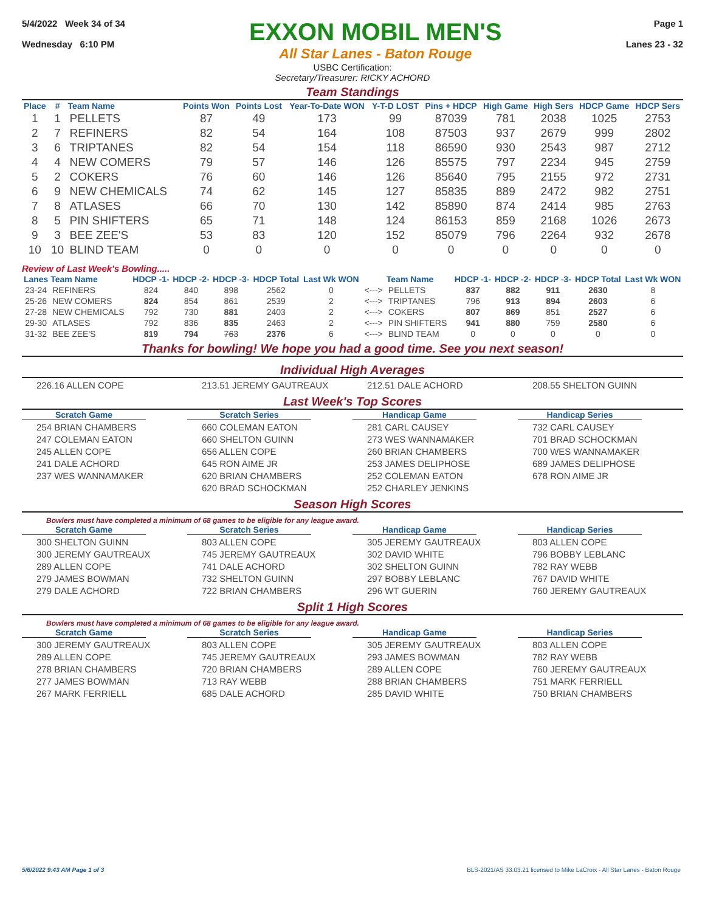5/4/2022 Week 34 of 34
Wednesday 6:10 PM
EXXON MOBIL MEN'S
All Star Lanes - Baton Rouge
Page 1
Lanes 23 - 32
USBC Certification:
Secretary/Treasurer: RICKY ACHORD
Team Standings
| Place | # | Team Name | Points Won | Points Lost | Year-To-Date WON | Y-T-D LOST | Pins + HDCP | High Game | High Sers | HDCP Game | HDCP Sers |
| --- | --- | --- | --- | --- | --- | --- | --- | --- | --- | --- | --- |
| 1 | 1 | PELLETS | 87 | 49 | 173 | 99 | 87039 | 781 | 2038 | 1025 | 2753 |
| 2 | 7 | REFINERS | 82 | 54 | 164 | 108 | 87503 | 937 | 2679 | 999 | 2802 |
| 3 | 6 | TRIPTANES | 82 | 54 | 154 | 118 | 86590 | 930 | 2543 | 987 | 2712 |
| 4 | 4 | NEW COMERS | 79 | 57 | 146 | 126 | 85575 | 797 | 2234 | 945 | 2759 |
| 5 | 2 | COKERS | 76 | 60 | 146 | 126 | 85640 | 795 | 2155 | 972 | 2731 |
| 6 | 9 | NEW CHEMICALS | 74 | 62 | 145 | 127 | 85835 | 889 | 2472 | 982 | 2751 |
| 7 | 8 | ATLASES | 66 | 70 | 130 | 142 | 85890 | 874 | 2414 | 985 | 2763 |
| 8 | 5 | PIN SHIFTERS | 65 | 71 | 148 | 124 | 86153 | 859 | 2168 | 1026 | 2673 |
| 9 | 3 | BEE ZEE'S | 53 | 83 | 120 | 152 | 85079 | 796 | 2264 | 932 | 2678 |
| 10 | 10 | BLIND TEAM | 0 | 0 | 0 | 0 | 0 | 0 | 0 | 0 | 0 |
Review of Last Week's Bowling.....
| Lanes | Team Name | HDCP -1- | HDCP -2- | HDCP -3- | HDCP Total | Last Wk WON | | Team Name | HDCP -1- | HDCP -2- | HDCP -3- | HDCP Total | Last Wk WON |
| --- | --- | --- | --- | --- | --- | --- | --- | --- | --- | --- | --- | --- | --- |
| 23-24 | REFINERS | 824 | 840 | 898 | 2562 | 0 | <---> | PELLETS | 837 | 882 | 911 | 2630 | 8 |
| 25-26 | NEW COMERS | 824 | 854 | 861 | 2539 | 2 | <---> | TRIPTANES | 796 | 913 | 894 | 2603 | 6 |
| 27-28 | NEW CHEMICALS | 792 | 730 | 881 | 2403 | 2 | <---> | COKERS | 807 | 869 | 851 | 2527 | 6 |
| 29-30 | ATLASES | 792 | 836 | 835 | 2463 | 2 | <---> | PIN SHIFTERS | 941 | 880 | 759 | 2580 | 6 |
| 31-32 | BEE ZEE'S | 819 | 794 | 763 | 2376 | 6 | <---> | BLIND TEAM | 0 | 0 | 0 | 0 | 0 |
Thanks for bowling! We hope you had a good time. See you next season!
Individual High Averages
226.16 ALLEN COPE 213.51 JEREMY GAUTREAUX 212.51 DALE ACHORD 208.55 SHELTON GUINN
Last Week's Top Scores
Scratch Game
254 BRIAN CHAMBERS
247 COLEMAN EATON
245 ALLEN COPE
241 DALE ACHORD
237 WES WANNAMAKER
Scratch Series
660 COLEMAN EATON
660 SHELTON GUINN
656 ALLEN COPE
645 RON AIME JR
620 BRIAN CHAMBERS
620 BRAD SCHOCKMAN
Handicap Game
281 CARL CAUSEY
273 WES WANNAMAKER
260 BRIAN CHAMBERS
253 JAMES DELIPHOSE
252 COLEMAN EATON
252 CHARLEY JENKINS
Handicap Series
732 CARL CAUSEY
701 BRAD SCHOCKMAN
700 WES WANNAMAKER
689 JAMES DELIPHOSE
678 RON AIME JR
Season High Scores
Bowlers must have completed a minimum of 68 games to be eligible for any league award.
Scratch Game
300 SHELTON GUINN
300 JEREMY GAUTREAUX
289 ALLEN COPE
279 JAMES BOWMAN
279 DALE ACHORD
Scratch Series
803 ALLEN COPE
745 JEREMY GAUTREAUX
741 DALE ACHORD
732 SHELTON GUINN
722 BRIAN CHAMBERS
Handicap Game
305 JEREMY GAUTREAUX
302 DAVID WHITE
302 SHELTON GUINN
297 BOBBY LEBLANC
296 WT GUERIN
Handicap Series
803 ALLEN COPE
796 BOBBY LEBLANC
782 RAY WEBB
767 DAVID WHITE
760 JEREMY GAUTREAUX
Split 1 High Scores
Bowlers must have completed a minimum of 68 games to be eligible for any league award.
Scratch Game
300 JEREMY GAUTREAUX
289 ALLEN COPE
278 BRIAN CHAMBERS
277 JAMES BOWMAN
267 MARK FERRIELL
Scratch Series
803 ALLEN COPE
745 JEREMY GAUTREAUX
720 BRIAN CHAMBERS
713 RAY WEBB
685 DALE ACHORD
Handicap Game
305 JEREMY GAUTREAUX
293 JAMES BOWMAN
289 ALLEN COPE
288 BRIAN CHAMBERS
285 DAVID WHITE
Handicap Series
803 ALLEN COPE
782 RAY WEBB
760 JEREMY GAUTREAUX
751 MARK FERRIELL
750 BRIAN CHAMBERS
5/6/2022 9:43 AM Page 1 of 3 BLS-2021/AS 33.03.21 licensed to Mike LaCroix - All Star Lanes - Baton Rouge